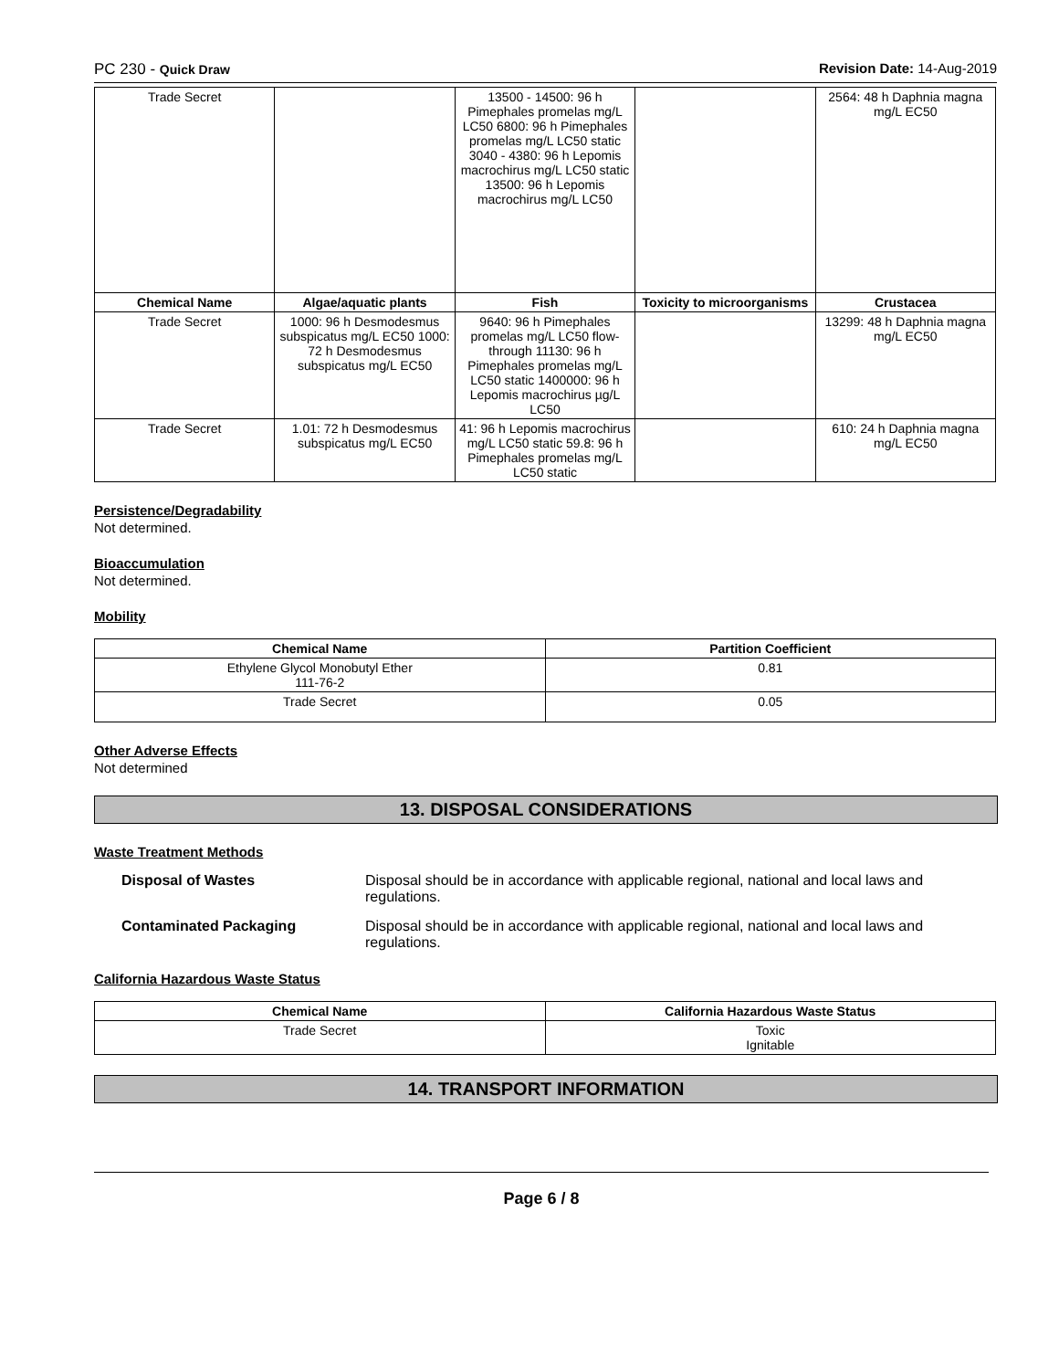PC 230 - Quick Draw Revision Date: 14-Aug-2019
| Trade Secret | | 13500 - 14500: 96 h Pimephales promelas mg/L LC50 6800: 96 h Pimephales promelas mg/L LC50 static 3040 - 4380: 96 h Lepomis macrochirus mg/L LC50 static 13500: 96 h Lepomis macrochirus mg/L LC50 | | 2564: 48 h Daphnia magna mg/L EC50 |
| Chemical Name | Algae/aquatic plants | Fish | Toxicity to microorganisms | Crustacea |
| Trade Secret | 1000: 96 h Desmodesmus subspicatus mg/L EC50 1000: 72 h Desmodesmus subspicatus mg/L EC50 | 9640: 96 h Pimephales promelas mg/L LC50 flow-through 11130: 96 h Pimephales promelas mg/L LC50 static 1400000: 96 h Lepomis macrochirus µg/L LC50 | | 13299: 48 h Daphnia magna mg/L EC50 |
| Trade Secret | 1.01: 72 h Desmodesmus subspicatus mg/L EC50 | 41: 96 h Lepomis macrochirus mg/L LC50 static 59.8: 96 h Pimephales promelas mg/L LC50 static | | 610: 24 h Daphnia magna mg/L EC50 |
Persistence/Degradability
Not determined.
Bioaccumulation
Not determined.
Mobility
| Chemical Name | Partition Coefficient |
| --- | --- |
| Ethylene Glycol Monobutyl Ether 111-76-2 | 0.81 |
| Trade Secret | 0.05 |
Other Adverse Effects
Not determined
13. DISPOSAL CONSIDERATIONS
Waste Treatment Methods
Disposal of Wastes Disposal should be in accordance with applicable regional, national and local laws and regulations.
Contaminated Packaging Disposal should be in accordance with applicable regional, national and local laws and regulations.
California Hazardous Waste Status
| Chemical Name | California Hazardous Waste Status |
| --- | --- |
| Trade Secret | Toxic Ignitable |
14. TRANSPORT INFORMATION
Page 6 / 8